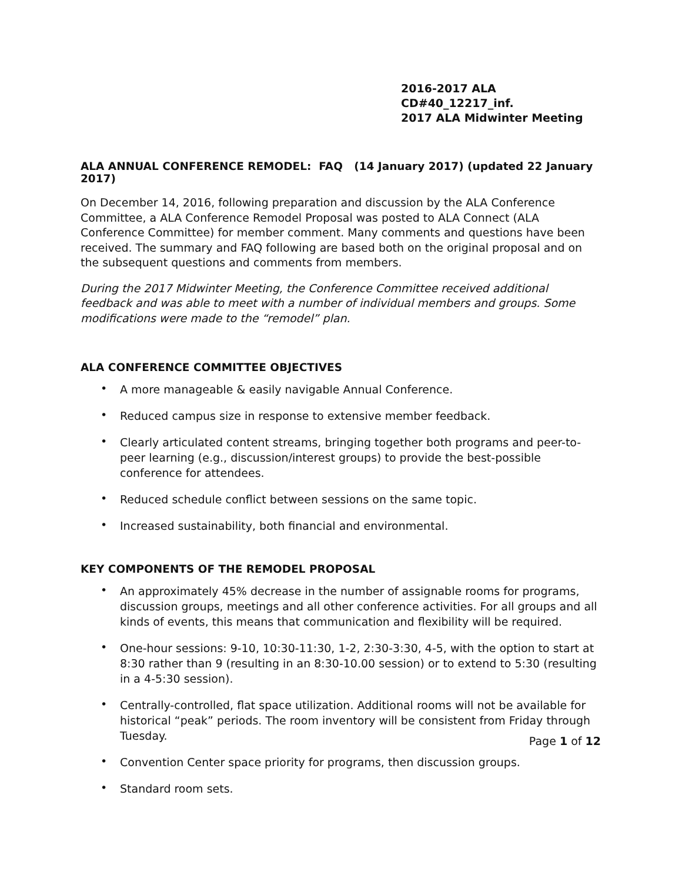2016-2017 ALA CD#40_12217_inf.
2017 ALA Midwinter Meeting
ALA ANNUAL CONFERENCE REMODEL: FAQ (14 January 2017) (updated 22 January 2017)
On December 14, 2016, following preparation and discussion by the ALA Conference Committee, a ALA Conference Remodel Proposal was posted to ALA Connect (ALA Conference Committee) for member comment. Many comments and questions have been received. The summary and FAQ following are based both on the original proposal and on the subsequent questions and comments from members.
During the 2017 Midwinter Meeting, the Conference Committee received additional feedback and was able to meet with a number of individual members and groups. Some modifications were made to the “remodel” plan.
ALA CONFERENCE COMMITTEE OBJECTIVES
• A more manageable & easily navigable Annual Conference.
• Reduced campus size in response to extensive member feedback.
• Clearly articulated content streams, bringing together both programs and peer-to-peer learning (e.g., discussion/interest groups) to provide the best-possible conference for attendees.
• Reduced schedule conflict between sessions on the same topic.
• Increased sustainability, both financial and environmental.
KEY COMPONENTS OF THE REMODEL PROPOSAL
• An approximately 45% decrease in the number of assignable rooms for programs, discussion groups, meetings and all other conference activities. For all groups and all kinds of events, this means that communication and flexibility will be required.
• One-hour sessions: 9-10, 10:30-11:30, 1-2, 2:30-3:30, 4-5, with the option to start at 8:30 rather than 9 (resulting in an 8:30-10.00 session) or to extend to 5:30 (resulting in a 4-5:30 session).
• Centrally-controlled, flat space utilization. Additional rooms will not be available for historical “peak” periods. The room inventory will be consistent from Friday through Tuesday.
• Convention Center space priority for programs, then discussion groups.
• Standard room sets.
Page 1 of 12